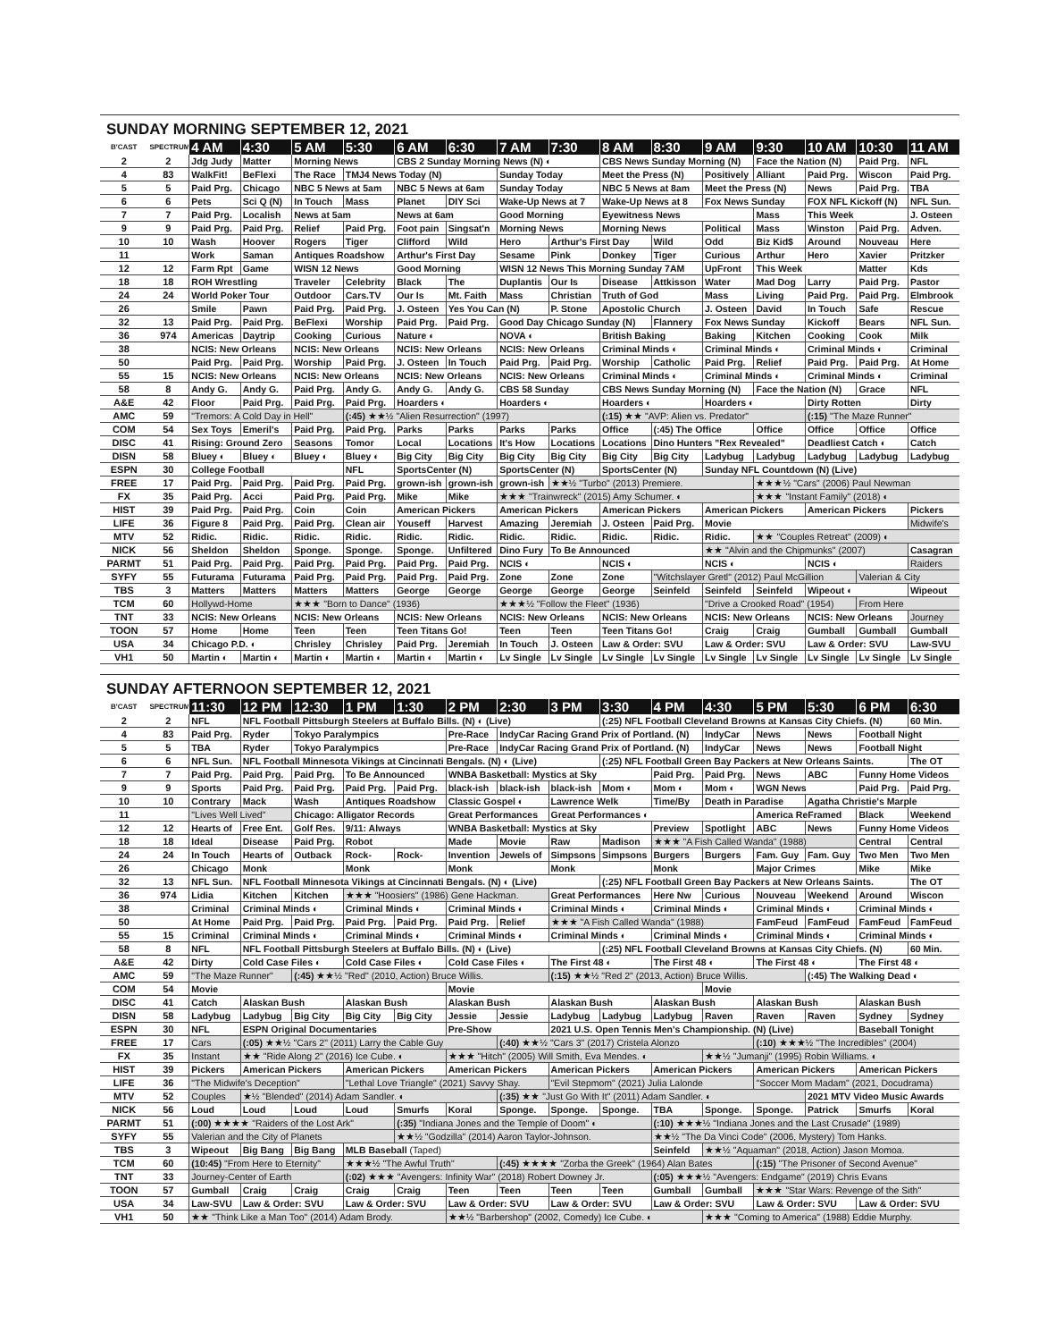SUNDAY MORNING SEPTEMBER 12, 2021
| B'CAST | SPECTRUM | 4 AM | 4:30 | 5 AM | 5:30 | 6 AM | 6:30 | 7 AM | 7:30 | 8 AM | 8:30 | 9 AM | 9:30 | 10 AM | 10:30 | 11 AM |
| --- | --- | --- | --- | --- | --- | --- | --- | --- | --- | --- | --- | --- | --- | --- | --- | --- |
| 2 | 2 | Jdg Judy | Matter | Morning News | | CBS 2 Sunday Morning News (N) ◐ | | | | CBS News Sunday Morning (N) | | | Face the Nation (N) | | Paid Prg. | NFL |
| 4 | 83 | WalkFit! | BeFlexi | The Race | TMJ4 News Today (N) | | | Sunday Today | | Meet the Press (N) | | Positively | Alliant | Paid Prg. | Wiscon | Paid Prg. |
| 5 | 5 | Paid Prg. | Chicago | NBC 5 News at 5am | | NBC 5 News at 6am | | Sunday Today | | NBC 5 News at 8am | | Meet the Press (N) | | News | Paid Prg. | TBA |
| 6 | 6 | Pets | Sci Q (N) | In Touch | Mass | Planet | DIY Sci | Wake-Up News at 7 | | Wake-Up News at 8 | | Fox News Sunday | | FOX NFL Kickoff (N) | | NFL Sun. |
| 7 | 7 | Paid Prg. | Localish | News at 5am | | News at 6am | | Good Morning | | Eyewitness News | | | Mass | This Week | | J. Osteen |
| 9 | 9 | Paid Prg. | Paid Prg. | Relief | Paid Prg. | Foot pain | Singsat'n | Morning News | | Morning News | | Political | Mass | Winston | Paid Prg. | Adven. |
| 10 | 10 | Wash | Hoover | Rogers | Tiger | Clifford | Wild | Hero | Arthur's First Day | | Wild | Odd | Biz Kid$ | Around | Nouveau | Here |
| 11 | | Work | Saman | Antiques Roadshow | | Arthur's First Day | | Sesame | Pink | Donkey | Tiger | Curious | Arthur | Hero | Xavier | Pritzker |
| 12 | 12 | Farm Rpt | Game | WISN 12 News | | Good Morning | | WISN 12 News This Morning Sunday 7AM | | | | UpFront | This Week | | Matter | Kds |
| 18 | 18 | ROH Wrestling | | Traveler | Celebrity | Black | The | Duplantis | Our Is | Disease | Attkisson | Water | Mad Dog | Larry | Paid Prg. | Pastor |
| 24 | 24 | World Poker Tour | | Outdoor | Cars.TV | Our Is | Mt. Faith | Mass | Christian | Truth of God | | Mass | Living | Paid Prg. | Paid Prg. | Elmbrook |
| 26 | | Smile | Pawn | Paid Prg. | Paid Prg. | J. Osteen | Yes You Can (N) | | P. Stone | Apostolic Church | | J. Osteen | David | In Touch | Safe | Rescue |
| 32 | 13 | Paid Prg. | Paid Prg. | BeFlexi | Worship | Paid Prg. | Paid Prg. | Good Day Chicago Sunday (N) | | | Flannery | Fox News Sunday | | Kickoff | Bears | NFL Sun. |
| 36 | 974 | Americas | Daytrip | Cooking | Curious | Nature ◐ | | NOVA ◐ | | British Baking | | Baking | Kitchen | Cooking | Cook | Milk |
| 38 | | NCIS: New Orleans | | NCIS: New Orleans | | NCIS: New Orleans | | NCIS: New Orleans | | Criminal Minds ◐ | | Criminal Minds ◐ | | Criminal Minds ◐ | | Criminal |
| 50 | | Paid Prg. | Paid Prg. | Worship | Paid Prg. | J. Osteen | In Touch | Paid Prg. | Paid Prg. | Worship | Catholic | Paid Prg. | Relief | Paid Prg. | Paid Prg. | At Home |
| 55 | 15 | NCIS: New Orleans | | NCIS: New Orleans | | NCIS: New Orleans | | NCIS: New Orleans | | Criminal Minds ◐ | | Criminal Minds ◐ | | Criminal Minds ◐ | | Criminal |
| 58 | 8 | Andy G. | Andy G. | Paid Prg. | Andy G. | Andy G. | Andy G. | CBS 58 Sunday | | CBS News Sunday Morning (N) | | | Face the Nation (N) | | Grace | NFL |
| A&E | 42 | Floor | Paid Prg. | Paid Prg. | Paid Prg. | Hoarders ◐ | | Hoarders ◐ | | Hoarders ◐ | | Hoarders ◐ | | Dirty Rotten | | Dirty |
| AMC | 59 | "Tremors: A Cold Day in Hell" | | | (:45) ★★½ "Alien Resurrection" (1997) | | | | | (:15) ★★ "AVP: Alien vs. Predator" | | | | (:15) "The Maze Runner" | | |
| COM | 54 | Sex Toys | Emeril's | Paid Prg. | Paid Prg. | Parks | Parks | Parks | Parks | Office | (:45) The Office | | Office | Office | Office | Office |
| DISC | 41 | Rising: Ground Zero | | Seasons | Tomor | Local | Locations | It's How | Locations | Locations | Dino Hunters "Rex Revealed" | | | Deadliest Catch ◐ | | Catch |
| DISN | 58 | Bluey ◐ | Bluey ◐ | Bluey ◐ | Bluey ◐ | Big City | Big City | Big City | Big City | Big City | Big City | Ladybug | Ladybug | Ladybug | Ladybug | Ladybug |
| ESPN | 30 | College Football | | | NFL | SportsCenter (N) | | SportsCenter (N) | | SportsCenter (N) | | Sunday NFL Countdown (N) (Live) | | | | |
| FREE | 17 | Paid Prg. | Paid Prg. | Paid Prg. | Paid Prg. | grown-ish | grown-ish | grown-ish | ★★½ "Turbo" (2013) Premiere. | | | | ★★★½ "Cars" (2006) Paul Newman | | | |
| FX | 35 | Paid Prg. | Acci | Paid Prg. | Paid Prg. | Mike | Mike | ★★★ "Trainwreck" (2015) Amy Schumer. ◐ | | | | | ★★★ "Instant Family" (2018) ◐ | | | |
| HIST | 39 | Paid Prg. | Paid Prg. | Coin | Coin | American Pickers | | American Pickers | | American Pickers | | American Pickers | | American Pickers | | Pickers |
| LIFE | 36 | Figure 8 | Paid Prg. | Paid Prg. | Clean air | Youseff | Harvest | Amazing | Jeremiah | J. Osteen | Paid Prg. | Movie | | | | Midwife's |
| MTV | 52 | Ridic. | Ridic. | Ridic. | Ridic. | Ridic. | Ridic. | Ridic. | Ridic. | Ridic. | Ridic. | Ridic. | ★★ "Couples Retreat" (2009) ◐ | | | |
| NICK | 56 | Sheldon | Sheldon | Sponge. | Sponge. | Sponge. | Unfiltered | Dino Fury | To Be Announced | | | ★★ "Alvin and the Chipmunks" (2007) | | | | Casagran |
| PARMT | 51 | Paid Prg. | Paid Prg. | Paid Prg. | Paid Prg. | Paid Prg. | Paid Prg. | NCIS ◐ | | NCIS ◐ | | NCIS ◐ | | NCIS ◐ | | Raiders |
| SYFY | 55 | Futurama | Futurama | Paid Prg. | Paid Prg. | Paid Prg. | Paid Prg. | Zone | Zone | Zone | "Witchslayer Gretl" (2012) Paul McGillion | | | | Valerian & City | |
| TBS | 3 | Matters | Matters | Matters | Matters | George | George | George | George | George | Seinfeld | Seinfeld | Seinfeld | Wipeout ◐ | | Wipeout |
| TCM | 60 | Hollywd-Home | | ★★★ "Born to Dance" (1936) | | | | ★★★½ "Follow the Fleet" (1936) | | | | "Drive a Crooked Road" (1954) | | | From Here | |
| TNT | 33 | NCIS: New Orleans | | NCIS: New Orleans | | NCIS: New Orleans | | NCIS: New Orleans | | NCIS: New Orleans | | NCIS: New Orleans | | NCIS: New Orleans | | Journey |
| TOON | 57 | Home | Home | Teen | Teen | Teen Titans Go! | | Teen | Teen | Teen Titans Go! | | Craig | Craig | Gumball | Gumball | Gumball |
| USA | 34 | Chicago P.D. ◐ | | Chrisley | Chrisley | Paid Prg. | Jeremiah | In Touch | J. Osteen | Law & Order: SVU | | Law & Order: SVU | | Law & Order: SVU | | Law-SVU |
| VH1 | 50 | Martin ◐ | Martin ◐ | Martin ◐ | Martin ◐ | Martin ◐ | Martin ◐ | Lv Single | Lv Single | Lv Single | Lv Single | Lv Single | Lv Single | Lv Single | Lv Single | Lv Single |
SUNDAY AFTERNOON SEPTEMBER 12, 2021
| B'CAST | SPECTRUM | 11:30 | 12 PM | 12:30 | 1 PM | 1:30 | 2 PM | 2:30 | 3 PM | 3:30 | 4 PM | 4:30 | 5 PM | 5:30 | 6 PM | 6:30 |
| --- | --- | --- | --- | --- | --- | --- | --- | --- | --- | --- | --- | --- | --- | --- | --- | --- |
| 2 | 2 | NFL | NFL Football Pittsburgh Steelers at Buffalo Bills. (N) ◐ (Live) | | | | | | | (:25) NFL Football Cleveland Browns at Kansas City Chiefs. (N) | | | | | | 60 Min. |
| 4 | 83 | Paid Prg. | Ryder | Tokyo Paralympics | | | Pre-Race | IndyCar Racing Grand Prix of Portland. (N) | | | | IndyCar | News | News | Football Night | |
| 5 | 5 | TBA | Ryder | Tokyo Paralympics | | | Pre-Race | IndyCar Racing Grand Prix of Portland. (N) | | | | IndyCar | News | News | Football Night | |
| 6 | 6 | NFL Sun. | NFL Football Minnesota Vikings at Cincinnati Bengals. (N) ◐ (Live) | | | | | | | (:25) NFL Football Green Bay Packers at New Orleans Saints. | | | | | | The OT |
| 7 | 7 | Paid Prg. | Paid Prg. | Paid Prg. | To Be Announced | | WNBA Basketball: Mystics at Sky | | | | Paid Prg. | Paid Prg. | News | ABC | Funny Home Videos | |
| 9 | 9 | Sports | Paid Prg. | Paid Prg. | Paid Prg. | Paid Prg. | black-ish | black-ish | black-ish | Mom ◐ | Mom ◐ | Mom ◐ | WGN News | | Paid Prg. | Paid Prg. |
| 10 | 10 | Contrary | Mack | Wash | Antiques Roadshow | | Classic Gospel ◐ | | Lawrence Welk | | Time/By | Death in Paradise | | Agatha Christie's Marple | | |
| 11 | | "Lives Well Lived" | | Chicago: Alligator Records | | | Great Performances | | Great Performances ◐ | | | | America ReFramed | | Black | Weekend |
| 12 | 12 | Hearts of | Free Ent. | Golf Res. | 9/11: Always | | WNBA Basketball: Mystics at Sky | | | | Preview | Spotlight | ABC | News | Funny Home Videos | |
| 18 | 18 | Ideal | Disease | Paid Prg. | Robot | | Made | Movie | Raw | Madison | ★★★ "A Fish Called Wanda" (1988) | | | | Central | Central |
| 24 | 24 | In Touch | Hearts of | Outback | Rock- | Rock- | Invention | Jewels of | Simpsons | Simpsons | Burgers | Burgers | Fam. Guy | Fam. Guy | Two Men | Two Men |
| 26 | | Chicago | Monk | | Monk | | Monk | | Monk | | Monk | | Major Crimes | | Mike | Mike |
| 32 | 13 | NFL Sun. | NFL Football Minnesota Vikings at Cincinnati Bengals. (N) ◐ (Live) | | | | | | | (:25) NFL Football Green Bay Packers at New Orleans Saints. | | | | | | The OT |
| 36 | 974 | Lidia | Kitchen | Kitchen | ★★★ "Hoosiers" (1986) Gene Hackman. | | | | Great Performances | | Here Nw | Curious | Nouveau | Weekend | Around | Wiscon |
| 38 | | Criminal | Criminal Minds ◐ | | Criminal Minds ◐ | | Criminal Minds ◐ | | Criminal Minds ◐ | | Criminal Minds ◐ | | Criminal Minds ◐ | | Criminal Minds ◐ | |
| 50 | | At Home | Paid Prg. | Paid Prg. | Paid Prg. | Paid Prg. | Paid Prg. | Relief | ★★★ "A Fish Called Wanda" (1988) | | | | FamFeud | FamFeud | FamFeud | FamFeud |
| 55 | 15 | Criminal | Criminal Minds ◐ | | Criminal Minds ◐ | | Criminal Minds ◐ | | Criminal Minds ◐ | | Criminal Minds ◐ | | Criminal Minds ◐ | | Criminal Minds ◐ | |
| 58 | 8 | NFL | NFL Football Pittsburgh Steelers at Buffalo Bills. (N) ◐ (Live) | | | | | | | (:25) NFL Football Cleveland Browns at Kansas City Chiefs. (N) | | | | | | 60 Min. |
| A&E | 42 | Dirty | Cold Case Files ◐ | | Cold Case Files ◐ | | Cold Case Files ◐ | | The First 48 ◐ | | The First 48 ◐ | | The First 48 ◐ | | The First 48 ◐ | |
| AMC | 59 | "The Maze Runner" | | (:45) ★★½ "Red" (2010, Action) Bruce Willis. | | | | | (:15) ★★½ "Red 2" (2013, Action) Bruce Willis. | | | | | (:45) The Walking Dead ◐ | | |
| COM | 54 | Movie | | | | | Movie | | | | | Movie | | | | |
| DISC | 41 | Catch | Alaskan Bush | | Alaskan Bush | | Alaskan Bush | | Alaskan Bush | | Alaskan Bush | | Alaskan Bush | | Alaskan Bush | |
| DISN | 58 | Ladybug | Ladybug | Big City | Big City | Big City | Jessie | Jessie | Ladybug | Ladybug | Ladybug | Raven | Raven | Raven | Sydney | Sydney |
| ESPN | 30 | NFL | ESPN Original Documentaries | | | | Pre-Show | | 2021 U.S. Open Tennis Men's Championship. (N) (Live) | | | | | | Baseball Tonight | |
| FREE | 17 | Cars | (:05) ★★½ "Cars 2" (2011) Larry the Cable Guy | | | | | (:40) ★★½ "Cars 3" (2017) Cristela Alonzo | | | | | (:10) ★★★½ "The Incredibles" (2004) | | | |
| FX | 35 | Instant | ★★ "Ride Along 2" (2016) Ice Cube. ◐ | | | | ★★★ "Hitch" (2005) Will Smith, Eva Mendes. ◐ | | | | | ★★½ "Jumanji" (1995) Robin Williams. ◐ | | | | |
| HIST | 39 | Pickers | American Pickers | | American Pickers | | American Pickers | | American Pickers | | American Pickers | | American Pickers | | American Pickers | |
| LIFE | 36 | "The Midwife's Deception" | | | "Lethal Love Triangle" (2021) Savvy Shay. | | | | "Evil Stepmom" (2021) Julia Lalonde | | | | "Soccer Mom Madam" (2021, Docudrama) | | | |
| MTV | 52 | Couples | ★½ "Blended" (2014) Adam Sandler. ◐ | | | | | (:35) ★★ "Just Go With It" (2011) Adam Sandler. ◐ | | | | | | 2021 MTV Video Music Awards | | |
| NICK | 56 | Loud | Loud | Loud | Loud | Smurfs | Koral | Sponge. | Sponge. | Sponge. | TBA | Sponge. | Sponge. | Patrick | Smurfs | Koral |
| PARMT | 51 | (:00) ★★★★ "Raiders of the Lost Ark" | | | | (:35) "Indiana Jones and the Temple of Doom" ◐ | | | | | (:10) ★★★½ "Indiana Jones and the Last Crusade" (1989) | | | | | |
| SYFY | 55 | Valerian and the City of Planets | | | | ★★½ "Godzilla" (2014) Aaron Taylor-Johnson. | | | | | ★★½ "The Da Vinci Code" (2006, Mystery) Tom Hanks. | | | | | |
| TBS | 3 | Wipeout | Big Bang | Big Bang | MLB Baseball (Taped) | | | | | | Seinfeld | ★★½ "Aquaman" (2018, Action) Jason Momoa. | | | | |
| TCM | 60 | (10:45) "From Here to Eternity" | | | ★★★½ "The Awful Truth" | | | (:45) ★★★★ "Zorba the Greek" (1964) Alan Bates | | | | | (:15) "The Prisoner of Second Avenue" | | | |
| TNT | 33 | Journey-Center of Earth | | | (:02) ★★★ "Avengers: Infinity War" (2018) Robert Downey Jr. | | | | | | (:05) ★★★½ "Avengers: Endgame" (2019) Chris Evans | | | | | |
| TOON | 57 | Gumball | Craig | Craig | Craig | Craig | Teen | Teen | Teen | Teen | Gumball | Gumball | ★★★ "Star Wars: Revenge of the Sith" | | | |
| USA | 34 | Law-SVU | Law & Order: SVU | | Law & Order: SVU | | Law & Order: SVU | | Law & Order: SVU | | Law & Order: SVU | | Law & Order: SVU | | Law & Order: SVU | |
| VH1 | 50 | ★★ "Think Like a Man Too" (2014) Adam Brody. | | | | | ★★½ "Barbershop" (2002, Comedy) Ice Cube. ◐ | | | | | ★★★ "Coming to America" (1988) Eddie Murphy. | | | | |